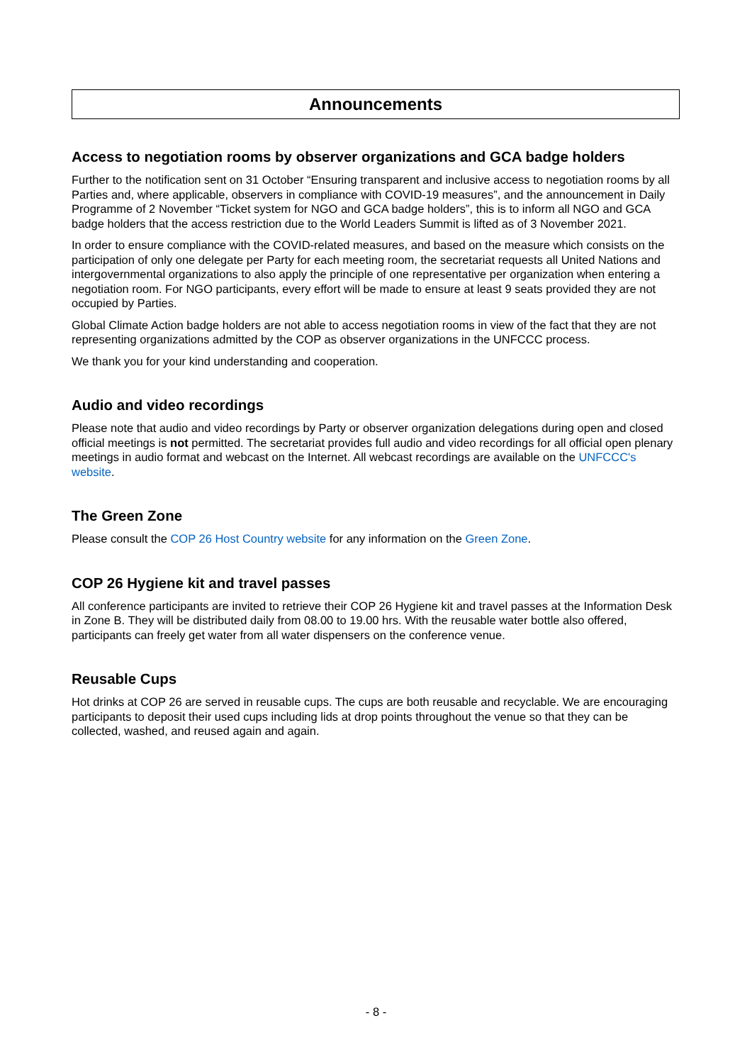Announcements
Access to negotiation rooms by observer organizations and GCA badge holders
Further to the notification sent on 31 October “Ensuring transparent and inclusive access to negotiation rooms by all Parties and, where applicable, observers in compliance with COVID-19 measures”, and the announcement in Daily Programme of 2 November “Ticket system for NGO and GCA badge holders”, this is to inform all NGO and GCA badge holders that the access restriction due to the World Leaders Summit is lifted as of 3 November 2021.
In order to ensure compliance with the COVID-related measures, and based on the measure which consists on the participation of only one delegate per Party for each meeting room, the secretariat requests all United Nations and intergovernmental organizations to also apply the principle of one representative per organization when entering a negotiation room. For NGO participants, every effort will be made to ensure at least 9 seats provided they are not occupied by Parties.
Global Climate Action badge holders are not able to access negotiation rooms in view of the fact that they are not representing organizations admitted by the COP as observer organizations in the UNFCCC process.
We thank you for your kind understanding and cooperation.
Audio and video recordings
Please note that audio and video recordings by Party or observer organization delegations during open and closed official meetings is not permitted. The secretariat provides full audio and video recordings for all official open plenary meetings in audio format and webcast on the Internet. All webcast recordings are available on the UNFCCC's website.
The Green Zone
Please consult the COP 26 Host Country website for any information on the Green Zone.
COP 26 Hygiene kit and travel passes
All conference participants are invited to retrieve their COP 26 Hygiene kit and travel passes at the Information Desk in Zone B. They will be distributed daily from 08.00 to 19.00 hrs. With the reusable water bottle also offered, participants can freely get water from all water dispensers on the conference venue.
Reusable Cups
Hot drinks at COP 26 are served in reusable cups. The cups are both reusable and recyclable. We are encouraging participants to deposit their used cups including lids at drop points throughout the venue so that they can be collected, washed, and reused again and again.
- 8 -